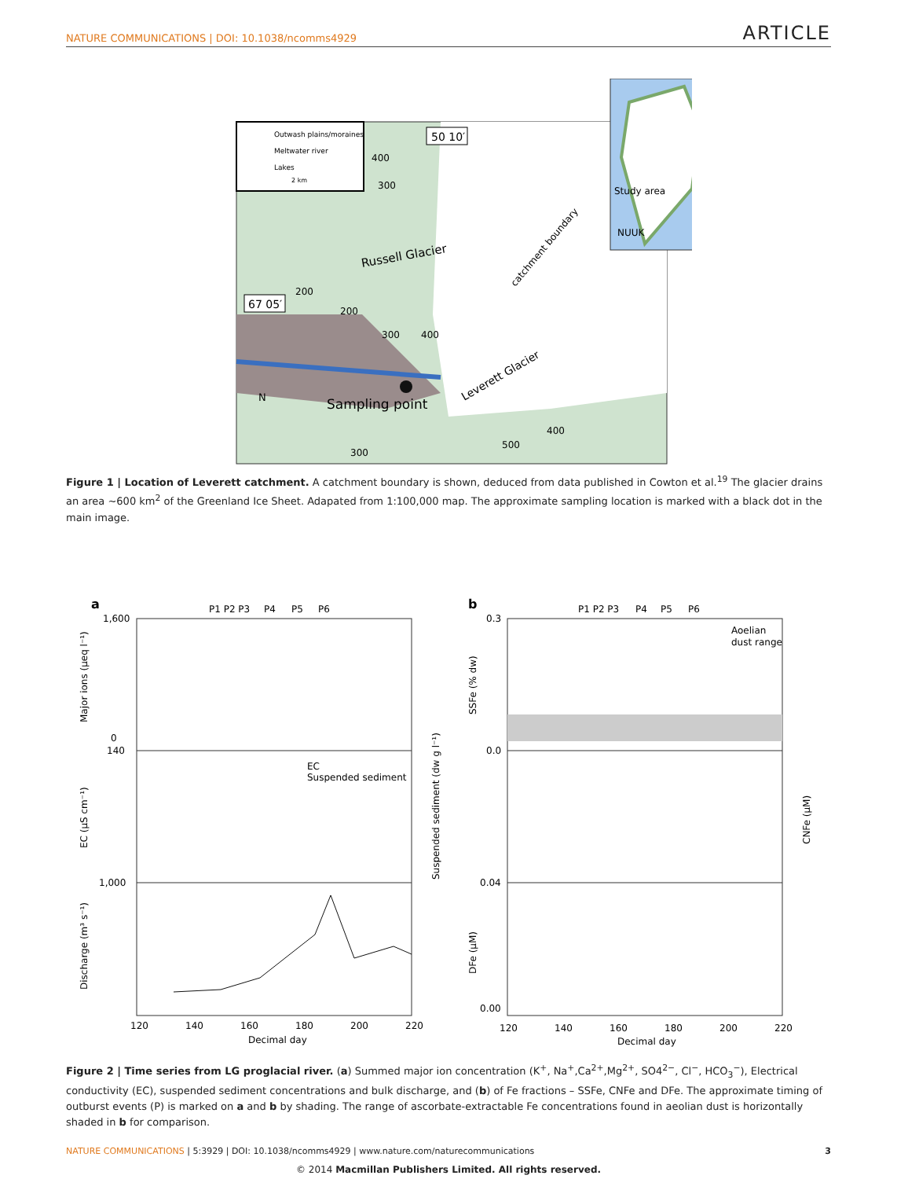NATURE COMMUNICATIONS | DOI: 10.1038/ncomms4929
ARTICLE
Outwash plains/moraines
Meltwater river
Lakes
2 km
50 10′
67 05′
Russell Glacier
catchment boundary
Leverett Glacier
Sampling point
N
400
300
200
200
300
400
300
500
400
Study area
NUUK
Figure 1 | Location of Leverett catchment. A catchment boundary is shown, deduced from data published in Cowton et al.<sup>19</sup> The glacier drains an area ~600 km<sup>2</sup> of the Greenland Ice Sheet. Adapated from 1:100,000 map. The approximate sampling location is marked with a black dot in the main image.
a
P1 P2 P3
P4
P5
P6
1,600
0
140
1,000
Major ions (μeq l⁻¹)
EC (μS cm⁻¹)
Discharge (m³ s⁻¹)
Suspended sediment (dw g l⁻¹)
EC
Suspended sediment
120
140
160
180
200
220
Decimal day
b
P1 P2 P3
P4
P5
P6
Aoelian
dust range
0.3
0.0
0.04
0.00
SSFe (% dw)
DFe (μM)
CNFe (μM)
120
140
160
180
200
220
Decimal day
Figure 2 | Time series from LG proglacial river. (a) Summed major ion concentration (K<sup>+</sup>, Na<sup>+</sup>,Ca<sup>2+</sup>,Mg<sup>2+</sup>, SO4<sup>2−</sup>, Cl<sup>−</sup>, HCO<sub>3</sub><sup>−</sup>), Electrical conductivity (EC), suspended sediment concentrations and bulk discharge, and (b) of Fe fractions – SSFe, CNFe and DFe. The approximate timing of outburst events (P) is marked on a and b by shading. The range of ascorbate-extractable Fe concentrations found in aeolian dust is horizontally shaded in b for comparison.
NATURE COMMUNICATIONS | 5:3929 | DOI: 10.1038/ncomms4929 | www.nature.com/naturecommunications
3
© 2014 Macmillan Publishers Limited. All rights reserved.